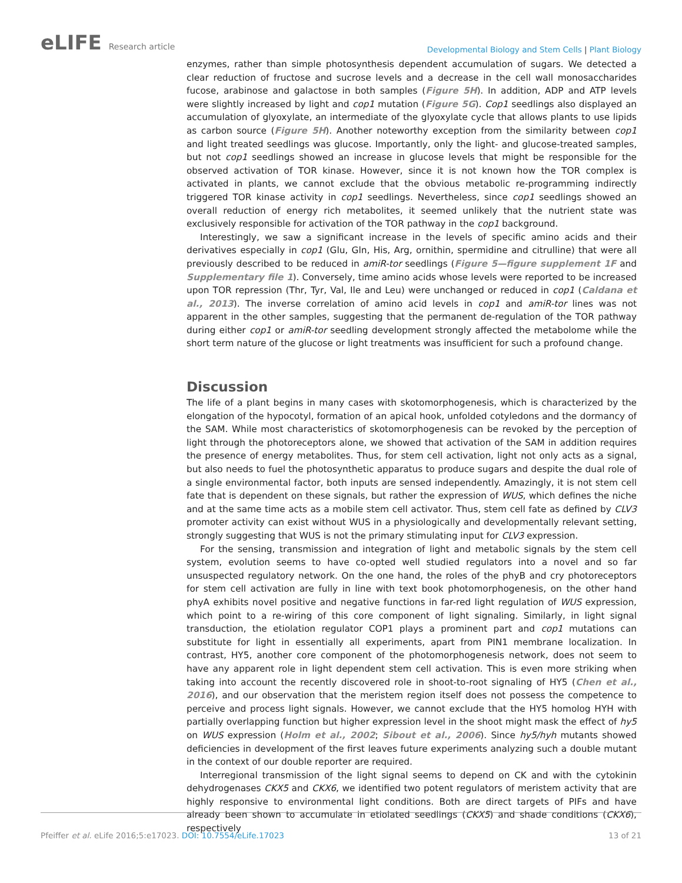eLIFE Research article
Developmental Biology and Stem Cells | Plant Biology
enzymes, rather than simple photosynthesis dependent accumulation of sugars. We detected a clear reduction of fructose and sucrose levels and a decrease in the cell wall monosaccharides fucose, arabinose and galactose in both samples (Figure 5H). In addition, ADP and ATP levels were slightly increased by light and cop1 mutation (Figure 5G). Cop1 seedlings also displayed an accumulation of glyoxylate, an intermediate of the glyoxylate cycle that allows plants to use lipids as carbon source (Figure 5H). Another noteworthy exception from the similarity between cop1 and light treated seedlings was glucose. Importantly, only the light- and glucose-treated samples, but not cop1 seedlings showed an increase in glucose levels that might be responsible for the observed activation of TOR kinase. However, since it is not known how the TOR complex is activated in plants, we cannot exclude that the obvious metabolic re-programming indirectly triggered TOR kinase activity in cop1 seedlings. Nevertheless, since cop1 seedlings showed an overall reduction of energy rich metabolites, it seemed unlikely that the nutrient state was exclusively responsible for activation of the TOR pathway in the cop1 background.
Interestingly, we saw a significant increase in the levels of specific amino acids and their derivatives especially in cop1 (Glu, Gln, His, Arg, ornithin, spermidine and citrulline) that were all previously described to be reduced in amiR-tor seedlings (Figure 5—figure supplement 1F and Supplementary file 1). Conversely, time amino acids whose levels were reported to be increased upon TOR repression (Thr, Tyr, Val, Ile and Leu) were unchanged or reduced in cop1 (Caldana et al., 2013). The inverse correlation of amino acid levels in cop1 and amiR-tor lines was not apparent in the other samples, suggesting that the permanent de-regulation of the TOR pathway during either cop1 or amiR-tor seedling development strongly affected the metabolome while the short term nature of the glucose or light treatments was insufficient for such a profound change.
Discussion
The life of a plant begins in many cases with skotomorphogenesis, which is characterized by the elongation of the hypocotyl, formation of an apical hook, unfolded cotyledons and the dormancy of the SAM. While most characteristics of skotomorphogenesis can be revoked by the perception of light through the photoreceptors alone, we showed that activation of the SAM in addition requires the presence of energy metabolites. Thus, for stem cell activation, light not only acts as a signal, but also needs to fuel the photosynthetic apparatus to produce sugars and despite the dual role of a single environmental factor, both inputs are sensed independently. Amazingly, it is not stem cell fate that is dependent on these signals, but rather the expression of WUS, which defines the niche and at the same time acts as a mobile stem cell activator. Thus, stem cell fate as defined by CLV3 promoter activity can exist without WUS in a physiologically and developmentally relevant setting, strongly suggesting that WUS is not the primary stimulating input for CLV3 expression.
For the sensing, transmission and integration of light and metabolic signals by the stem cell system, evolution seems to have co-opted well studied regulators into a novel and so far unsuspected regulatory network. On the one hand, the roles of the phyB and cry photoreceptors for stem cell activation are fully in line with text book photomorphogenesis, on the other hand phyA exhibits novel positive and negative functions in far-red light regulation of WUS expression, which point to a re-wiring of this core component of light signaling. Similarly, in light signal transduction, the etiolation regulator COP1 plays a prominent part and cop1 mutations can substitute for light in essentially all experiments, apart from PIN1 membrane localization. In contrast, HY5, another core component of the photomorphogenesis network, does not seem to have any apparent role in light dependent stem cell activation. This is even more striking when taking into account the recently discovered role in shoot-to-root signaling of HY5 (Chen et al., 2016), and our observation that the meristem region itself does not possess the competence to perceive and process light signals. However, we cannot exclude that the HY5 homolog HYH with partially overlapping function but higher expression level in the shoot might mask the effect of hy5 on WUS expression (Holm et al., 2002; Sibout et al., 2006). Since hy5/hyh mutants showed deficiencies in development of the first leaves future experiments analyzing such a double mutant in the context of our double reporter are required.
Interregional transmission of the light signal seems to depend on CK and with the cytokinin dehydrogenases CKX5 and CKX6, we identified two potent regulators of meristem activity that are highly responsive to environmental light conditions. Both are direct targets of PIFs and have already been shown to accumulate in etiolated seedlings (CKX5) and shade conditions (CKX6), respectively
Pfeiffer et al. eLife 2016;5:e17023. DOI: 10.7554/eLife.17023
13 of 21